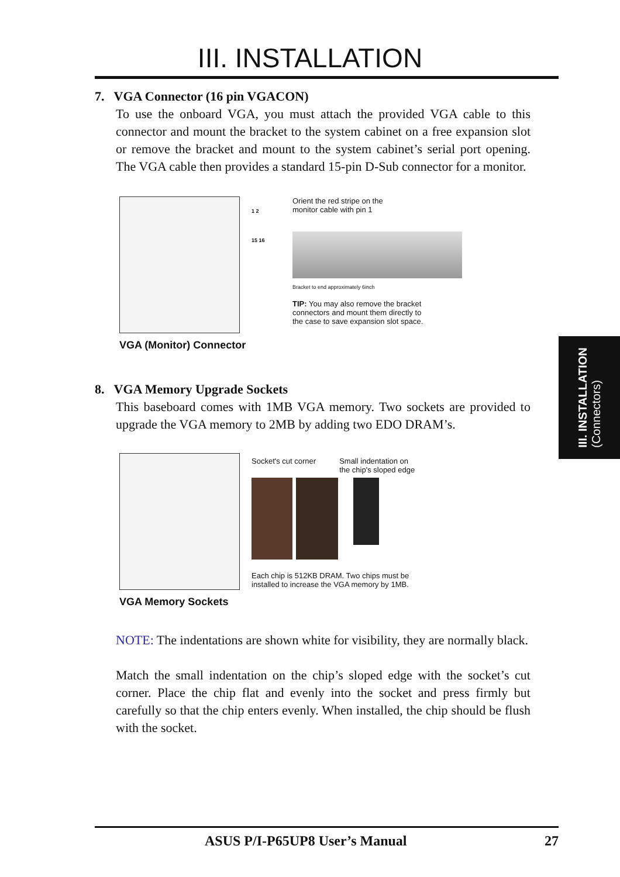III. INSTALLATION
7. VGA Connector (16 pin VGACON)
To use the onboard VGA, you must attach the provided VGA cable to this connector and mount the bracket to the system cabinet on a free expansion slot or remove the bracket and mount to the system cabinet’s serial port opening. The VGA cable then provides a standard 15-pin D-Sub connector for a monitor.
1 2
15 16
Orient the red stripe on the
monitor cable with pin 1
Bracket to end approximately 6inch
TIP: You may also remove the bracket
connectors and mount them directly to
the case to save expansion slot space.
VGA (Monitor) Connector
8. VGA Memory Upgrade Sockets
This baseboard comes with 1MB VGA memory. Two sockets are provided to upgrade the VGA memory to 2MB by adding two EDO DRAM’s.
Socket's cut corner Small indentation on
the chip's sloped edge
Each chip is 512KB DRAM. Two chips must be
installed to increase the VGA memory by 1MB.
VGA Memory Sockets
NOTE: The indentations are shown white for visibility, they are normally black.
Match the small indentation on the chip’s sloped edge with the socket’s cut corner. Place the chip flat and evenly into the socket and press firmly but carefully so that the chip enters evenly. When installed, the chip should be flush with the socket.
III. INSTALLATION
(Connectors)
ASUS P/I-P65UP8 User’s Manual 27